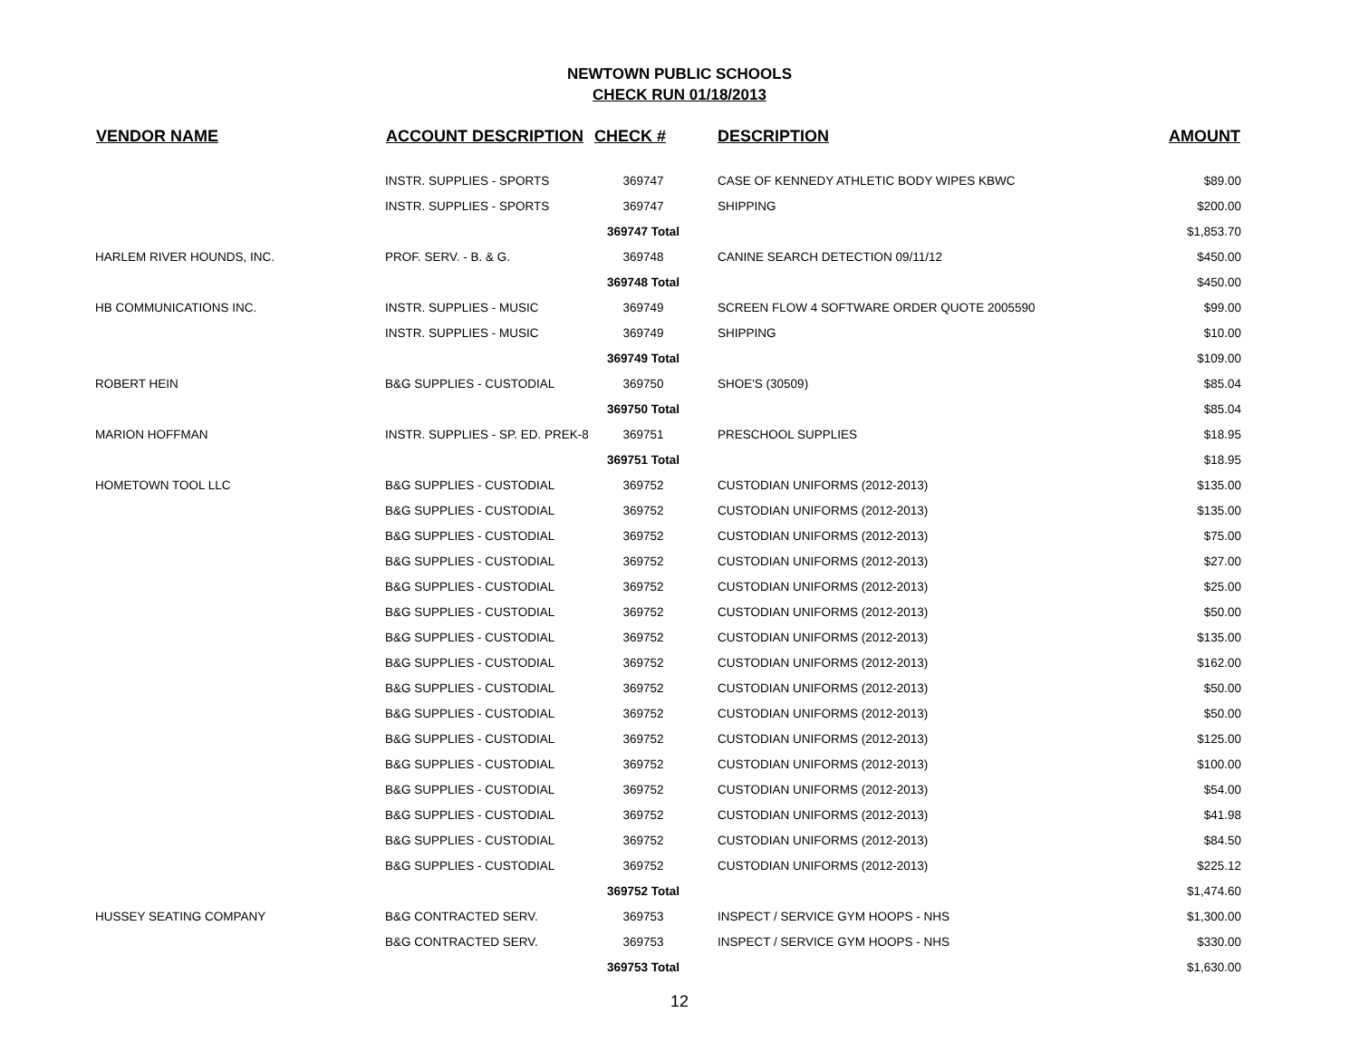NEWTOWN PUBLIC SCHOOLS
CHECK RUN 01/18/2013
| VENDOR NAME | ACCOUNT DESCRIPTION | CHECK # | DESCRIPTION | AMOUNT |
| --- | --- | --- | --- | --- |
| | INSTR. SUPPLIES - SPORTS | 369747 | CASE OF KENNEDY ATHLETIC BODY WIPES KBWC | $89.00 |
| | INSTR. SUPPLIES - SPORTS | 369747 | SHIPPING | $200.00 |
| | | 369747 Total | | $1,853.70 |
| HARLEM RIVER HOUNDS, INC. | PROF. SERV. - B. & G. | 369748 | CANINE SEARCH DETECTION 09/11/12 | $450.00 |
| | | 369748 Total | | $450.00 |
| HB COMMUNICATIONS INC. | INSTR. SUPPLIES - MUSIC | 369749 | SCREEN FLOW 4 SOFTWARE ORDER QUOTE 2005590 | $99.00 |
| | INSTR. SUPPLIES - MUSIC | 369749 | SHIPPING | $10.00 |
| | | 369749 Total | | $109.00 |
| ROBERT HEIN | B&G SUPPLIES - CUSTODIAL | 369750 | SHOE'S (30509) | $85.04 |
| | | 369750 Total | | $85.04 |
| MARION HOFFMAN | INSTR. SUPPLIES - SP. ED. PREK-8 | 369751 | PRESCHOOL SUPPLIES | $18.95 |
| | | 369751 Total | | $18.95 |
| HOMETOWN TOOL LLC | B&G SUPPLIES - CUSTODIAL | 369752 | CUSTODIAN UNIFORMS (2012-2013) | $135.00 |
| | B&G SUPPLIES - CUSTODIAL | 369752 | CUSTODIAN UNIFORMS (2012-2013) | $135.00 |
| | B&G SUPPLIES - CUSTODIAL | 369752 | CUSTODIAN UNIFORMS (2012-2013) | $75.00 |
| | B&G SUPPLIES - CUSTODIAL | 369752 | CUSTODIAN UNIFORMS (2012-2013) | $27.00 |
| | B&G SUPPLIES - CUSTODIAL | 369752 | CUSTODIAN UNIFORMS (2012-2013) | $25.00 |
| | B&G SUPPLIES - CUSTODIAL | 369752 | CUSTODIAN UNIFORMS (2012-2013) | $50.00 |
| | B&G SUPPLIES - CUSTODIAL | 369752 | CUSTODIAN UNIFORMS (2012-2013) | $135.00 |
| | B&G SUPPLIES - CUSTODIAL | 369752 | CUSTODIAN UNIFORMS (2012-2013) | $162.00 |
| | B&G SUPPLIES - CUSTODIAL | 369752 | CUSTODIAN UNIFORMS (2012-2013) | $50.00 |
| | B&G SUPPLIES - CUSTODIAL | 369752 | CUSTODIAN UNIFORMS (2012-2013) | $50.00 |
| | B&G SUPPLIES - CUSTODIAL | 369752 | CUSTODIAN UNIFORMS (2012-2013) | $125.00 |
| | B&G SUPPLIES - CUSTODIAL | 369752 | CUSTODIAN UNIFORMS (2012-2013) | $100.00 |
| | B&G SUPPLIES - CUSTODIAL | 369752 | CUSTODIAN UNIFORMS (2012-2013) | $54.00 |
| | B&G SUPPLIES - CUSTODIAL | 369752 | CUSTODIAN UNIFORMS (2012-2013) | $41.98 |
| | B&G SUPPLIES - CUSTODIAL | 369752 | CUSTODIAN UNIFORMS (2012-2013) | $84.50 |
| | B&G SUPPLIES - CUSTODIAL | 369752 | CUSTODIAN UNIFORMS (2012-2013) | $225.12 |
| | | 369752 Total | | $1,474.60 |
| HUSSEY SEATING COMPANY | B&G CONTRACTED SERV. | 369753 | INSPECT / SERVICE GYM HOOPS - NHS | $1,300.00 |
| | B&G CONTRACTED SERV. | 369753 | INSPECT / SERVICE GYM HOOPS - NHS | $330.00 |
| | | 369753 Total | | $1,630.00 |
12